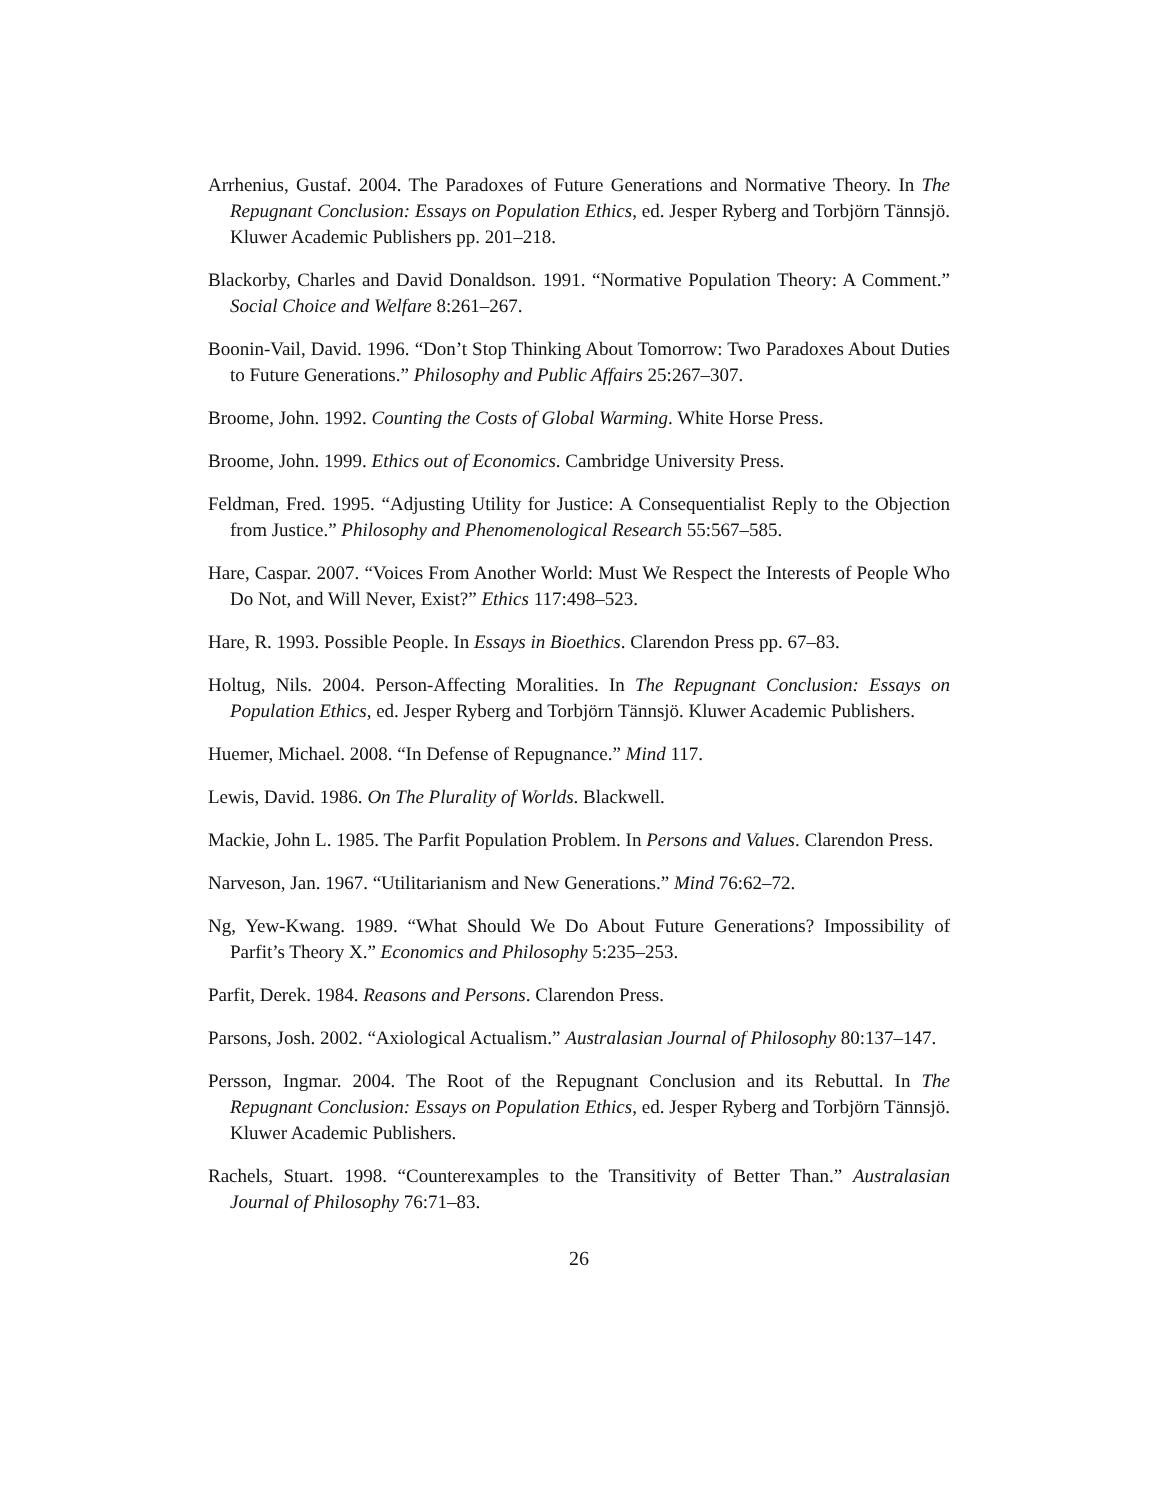Arrhenius, Gustaf. 2004. The Paradoxes of Future Generations and Normative Theory. In The Repugnant Conclusion: Essays on Population Ethics, ed. Jesper Ryberg and Torbjörn Tännsjö. Kluwer Academic Publishers pp. 201–218.
Blackorby, Charles and David Donaldson. 1991. “Normative Population Theory: A Comment.” Social Choice and Welfare 8:261–267.
Boonin-Vail, David. 1996. “Don’t Stop Thinking About Tomorrow: Two Paradoxes About Duties to Future Generations.” Philosophy and Public Affairs 25:267–307.
Broome, John. 1992. Counting the Costs of Global Warming. White Horse Press.
Broome, John. 1999. Ethics out of Economics. Cambridge University Press.
Feldman, Fred. 1995. “Adjusting Utility for Justice: A Consequentialist Reply to the Objection from Justice.” Philosophy and Phenomenological Research 55:567–585.
Hare, Caspar. 2007. “Voices From Another World: Must We Respect the Interests of People Who Do Not, and Will Never, Exist?” Ethics 117:498–523.
Hare, R. 1993. Possible People. In Essays in Bioethics. Clarendon Press pp. 67–83.
Holtug, Nils. 2004. Person-Affecting Moralities. In The Repugnant Conclusion: Essays on Population Ethics, ed. Jesper Ryberg and Torbjörn Tännsjö. Kluwer Academic Publishers.
Huemer, Michael. 2008. “In Defense of Repugnance.” Mind 117.
Lewis, David. 1986. On The Plurality of Worlds. Blackwell.
Mackie, John L. 1985. The Parfit Population Problem. In Persons and Values. Clarendon Press.
Narveson, Jan. 1967. “Utilitarianism and New Generations.” Mind 76:62–72.
Ng, Yew-Kwang. 1989. “What Should We Do About Future Generations? Impossibility of Parfit’s Theory X.” Economics and Philosophy 5:235–253.
Parfit, Derek. 1984. Reasons and Persons. Clarendon Press.
Parsons, Josh. 2002. “Axiological Actualism.” Australasian Journal of Philosophy 80:137–147.
Persson, Ingmar. 2004. The Root of the Repugnant Conclusion and its Rebuttal. In The Repugnant Conclusion: Essays on Population Ethics, ed. Jesper Ryberg and Torbjörn Tännsjö. Kluwer Academic Publishers.
Rachels, Stuart. 1998. “Counterexamples to the Transitivity of Better Than.” Australasian Journal of Philosophy 76:71–83.
26